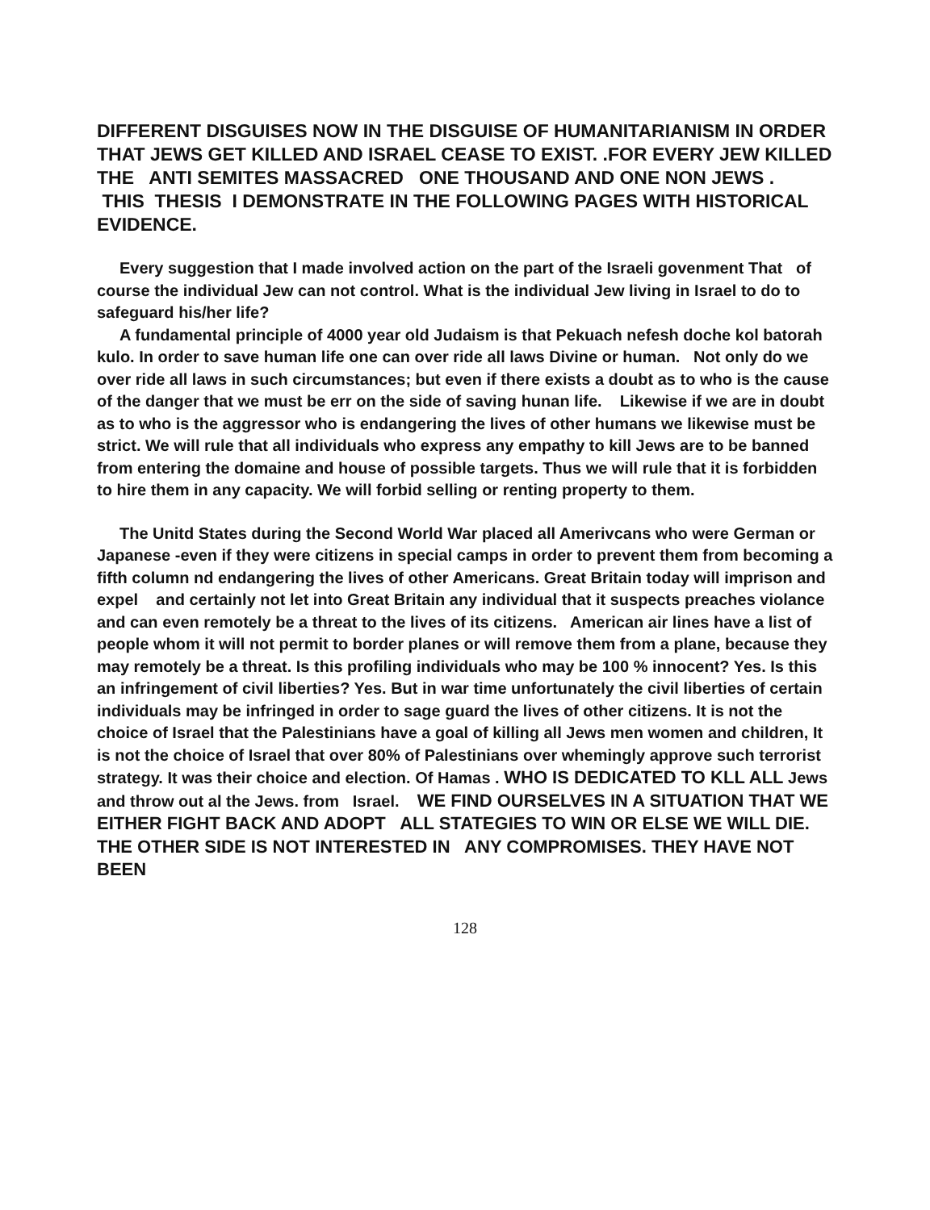DIFFERENT DISGUISES NOW IN THE DISGUISE OF HUMANITARIANISM IN ORDER THAT JEWS GET KILLED AND ISRAEL CEASE TO EXIST. .FOR EVERY JEW KILLED THE ANTI SEMITES MASSACRED ONE THOUSAND AND ONE NON JEWS .
THIS THESIS I DEMONSTRATE IN THE FOLLOWING PAGES WITH HISTORICAL EVIDENCE.
Every suggestion that I made involved action on the part of the Israeli govenment That of course the individual Jew can not control. What is the individual Jew living in Israel to do to safeguard his/her life?
A fundamental principle of 4000 year old Judaism is that Pekuach nefesh doche kol batorah kulo. In order to save human life one can over ride all laws Divine or human. Not only do we over ride all laws in such circumstances; but even if there exists a doubt as to who is the cause of the danger that we must be err on the side of saving hunan life. Likewise if we are in doubt as to who is the aggressor who is endangering the lives of other humans we likewise must be strict. We will rule that all individuals who express any empathy to kill Jews are to be banned from entering the domaine and house of possible targets. Thus we will rule that it is forbidden to hire them in any capacity. We will forbid selling or renting property to them.
The Unitd States during the Second World War placed all Amerivcans who were German or Japanese -even if they were citizens in special camps in order to prevent them from becoming a fifth column nd endangering the lives of other Americans. Great Britain today will imprison and expel and certainly not let into Great Britain any individual that it suspects preaches violance and can even remotely be a threat to the lives of its citizens. American air lines have a list of people whom it will not permit to border planes or will remove them from a plane, because they may remotely be a threat. Is this profiling individuals who may be 100 % innocent? Yes. Is this an infringement of civil liberties? Yes. But in war time unfortunately the civil liberties of certain individuals may be infringed in order to sage guard the lives of other citizens. It is not the choice of Israel that the Palestinians have a goal of killing all Jews men women and children, It is not the choice of Israel that over 80% of Palestinians over whemingly approve such terrorist strategy. It was their choice and election. Of Hamas . WHO IS DEDICATED TO KLL ALL Jews and throw out al the Jews. from Israel. WE FIND OURSELVES IN A SITUATION THAT WE EITHER FIGHT BACK AND ADOPT ALL STATEGIES TO WIN OR ELSE WE WILL DIE. THE OTHER SIDE IS NOT INTERESTED IN ANY COMPROMISES. THEY HAVE NOT BEEN
128